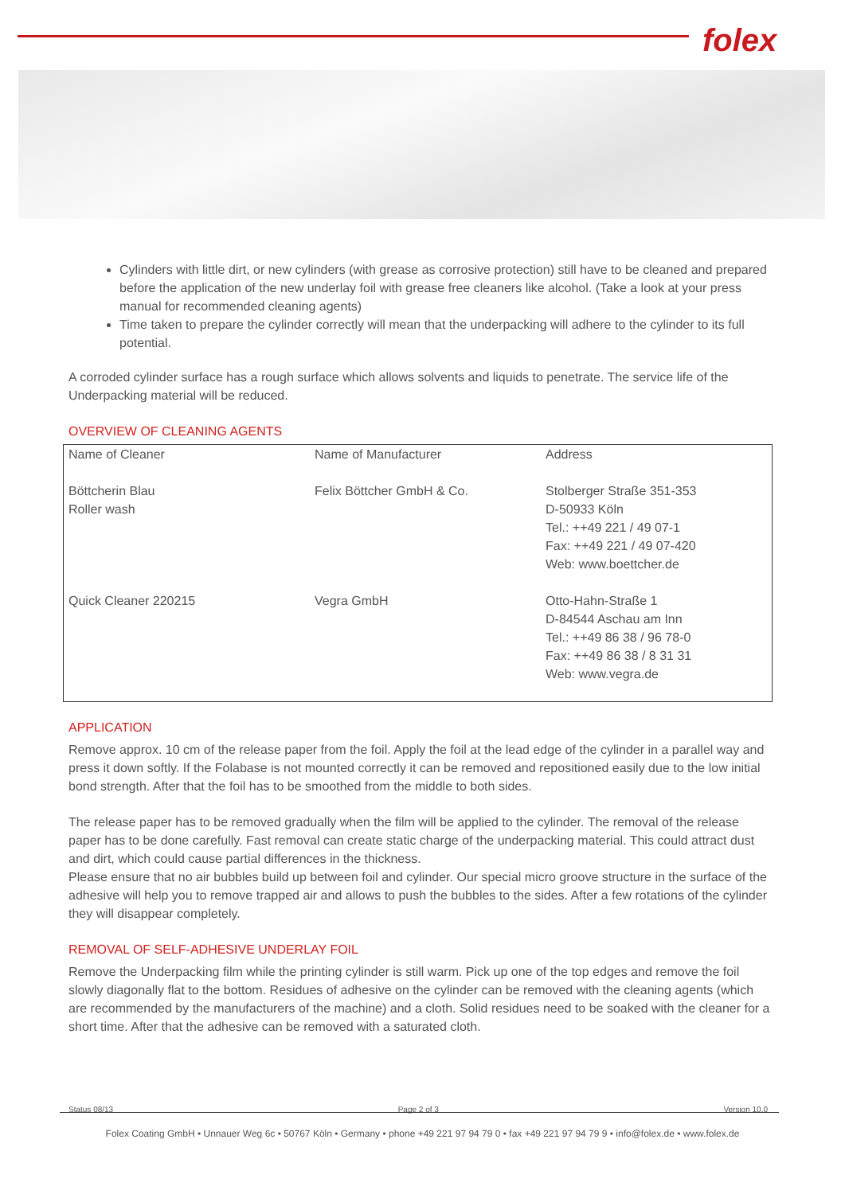folex
Cylinders with little dirt, or new cylinders (with grease as corrosive protection) still have to be cleaned and prepared before the application of the new underlay foil with grease free cleaners like alcohol. (Take a look at your press manual for recommended cleaning agents)
Time taken to prepare the cylinder correctly will mean that the underpacking will adhere to the cylinder to its full potential.
A corroded cylinder surface has a rough surface which allows solvents and liquids to penetrate. The service life of the Underpacking material will be reduced.
OVERVIEW OF CLEANING AGENTS
| Name of Cleaner | Name of Manufacturer | Address |
| Böttcherin Blau Roller wash | Felix Böttcher GmbH & Co. | Stolberger Straße 351-353 D-50933 Köln Tel.: ++49 221 / 49 07-1 Fax: ++49 221 / 49 07-420 Web: www.boettcher.de |
| Quick Cleaner 220215 | Vegra GmbH | Otto-Hahn-Straße 1 D-84544 Aschau am Inn Tel.: ++49 86 38 / 96 78-0 Fax: ++49 86 38 / 8 31 31 Web: www.vegra.de |
APPLICATION
Remove approx. 10 cm of the release paper from the foil. Apply the foil at the lead edge of the cylinder in a parallel way and press it down softly. If the Folabase is not mounted correctly it can be removed and repositioned easily due to the low initial bond strength. After that the foil has to be smoothed from the middle to both sides.
The release paper has to be removed gradually when the film will be applied to the cylinder. The removal of the release paper has to be done carefully. Fast removal can create static charge of the underpacking material. This could attract dust and dirt, which could cause partial differences in the thickness.
Please ensure that no air bubbles build up between foil and cylinder. Our special micro groove structure in the surface of the adhesive will help you to remove trapped air and allows to push the bubbles to the sides. After a few rotations of the cylinder they will disappear completely.
REMOVAL OF SELF-ADHESIVE UNDERLAY FOIL
Remove the Underpacking film while the printing cylinder is still warm. Pick up one of the top edges and remove the foil slowly diagonally flat to the bottom. Residues of adhesive on the cylinder can be removed with the cleaning agents (which are recommended by the manufacturers of the machine) and a cloth. Solid residues need to be soaked with the cleaner for a short time. After that the adhesive can be removed with a saturated cloth.
Status 08/13 Page 2 of 3 Version 10.0
Folex Coating GmbH • Unnauer Weg 6c • 50767 Köln • Germany • phone +49 221 97 94 79 0 • fax +49 221 97 94 79 9 • info@folex.de • www.folex.de